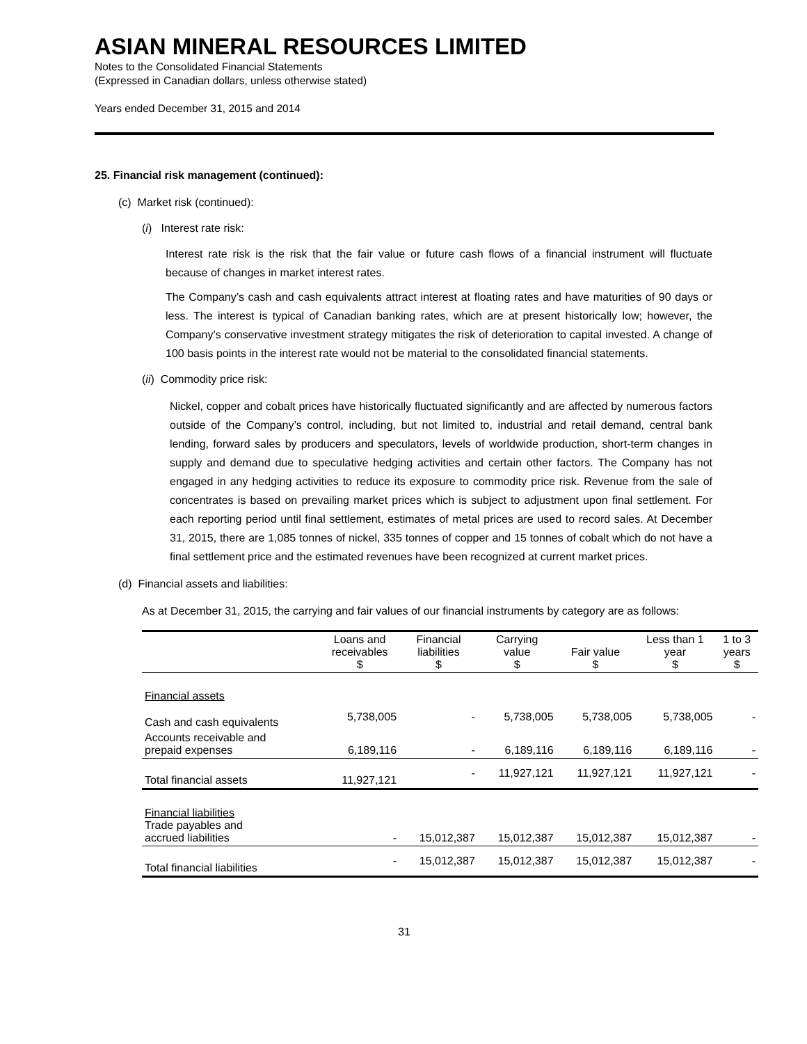ASIAN MINERAL RESOURCES LIMITED
Notes to the Consolidated Financial Statements
(Expressed in Canadian dollars, unless otherwise stated)
Years ended December 31, 2015 and 2014
25. Financial risk management (continued):
(c) Market risk (continued):
(i) Interest rate risk:
Interest rate risk is the risk that the fair value or future cash flows of a financial instrument will fluctuate because of changes in market interest rates.
The Company’s cash and cash equivalents attract interest at floating rates and have maturities of 90 days or less. The interest is typical of Canadian banking rates, which are at present historically low; however, the Company’s conservative investment strategy mitigates the risk of deterioration to capital invested. A change of 100 basis points in the interest rate would not be material to the consolidated financial statements.
(ii) Commodity price risk:
Nickel, copper and cobalt prices have historically fluctuated significantly and are affected by numerous factors outside of the Company’s control, including, but not limited to, industrial and retail demand, central bank lending, forward sales by producers and speculators, levels of worldwide production, short-term changes in supply and demand due to speculative hedging activities and certain other factors. The Company has not engaged in any hedging activities to reduce its exposure to commodity price risk. Revenue from the sale of concentrates is based on prevailing market prices which is subject to adjustment upon final settlement. For each reporting period until final settlement, estimates of metal prices are used to record sales. At December 31, 2015, there are 1,085 tonnes of nickel, 335 tonnes of copper and 15 tonnes of cobalt which do not have a final settlement price and the estimated revenues have been recognized at current market prices.
(d) Financial assets and liabilities:
As at December 31, 2015, the carrying and fair values of our financial instruments by category are as follows:
| | Loans and receivables $ | Financial liabilities $ | Carrying value $ | Fair value $ | Less than 1 year $ | 1 to 3 years $ |
| --- | --- | --- | --- | --- | --- | --- |
| Financial assets | | | | | | |
| Cash and cash equivalents | 5,738,005 | - | 5,738,005 | 5,738,005 | 5,738,005 | - |
| Accounts receivable and prepaid expenses | 6,189,116 | - | 6,189,116 | 6,189,116 | 6,189,116 | - |
| Total financial assets | 11,927,121 | - | 11,927,121 | 11,927,121 | 11,927,121 | - |
| Financial liabilities Trade payables and accrued liabilities | - | 15,012,387 | 15,012,387 | 15,012,387 | 15,012,387 | - |
| Total financial liabilities | - | 15,012,387 | 15,012,387 | 15,012,387 | 15,012,387 | - |
31